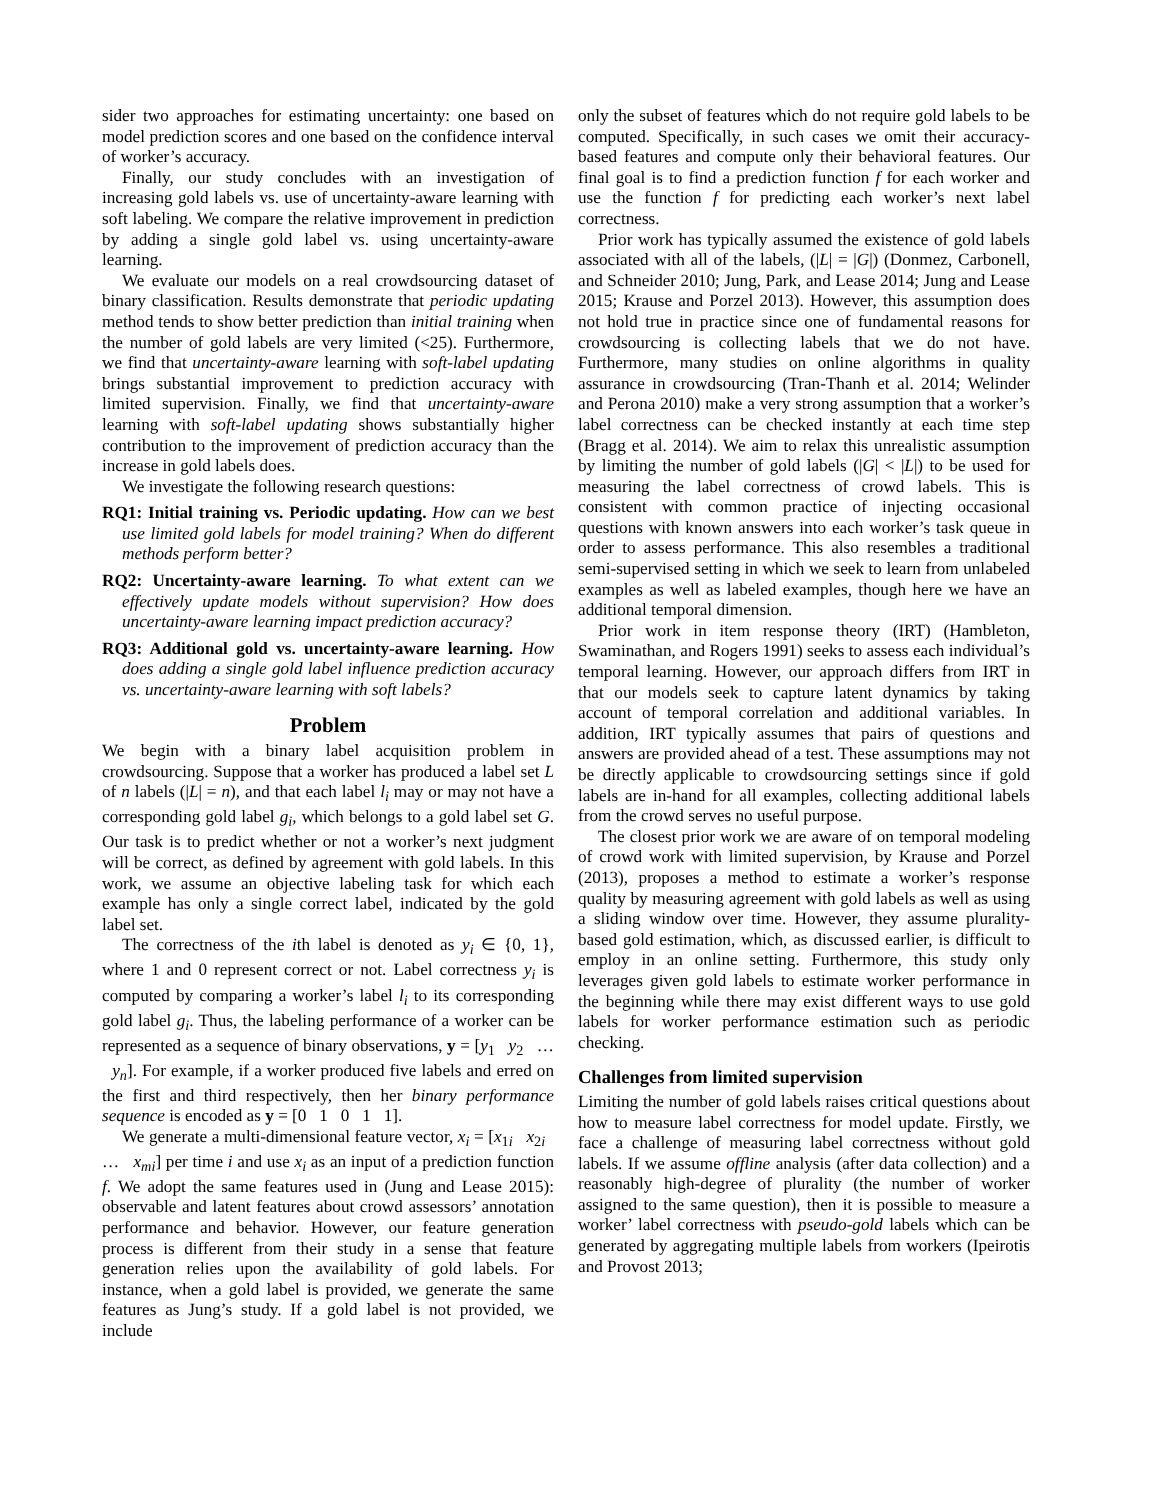sider two approaches for estimating uncertainty: one based on model prediction scores and one based on the confidence interval of worker’s accuracy.
Finally, our study concludes with an investigation of increasing gold labels vs. use of uncertainty-aware learning with soft labeling. We compare the relative improvement in prediction by adding a single gold label vs. using uncertainty-aware learning.
We evaluate our models on a real crowdsourcing dataset of binary classification. Results demonstrate that periodic updating method tends to show better prediction than initial training when the number of gold labels are very limited (<25). Furthermore, we find that uncertainty-aware learning with soft-label updating brings substantial improvement to prediction accuracy with limited supervision. Finally, we find that uncertainty-aware learning with soft-label updating shows substantially higher contribution to the improvement of prediction accuracy than the increase in gold labels does.
We investigate the following research questions:
RQ1: Initial training vs. Periodic updating. How can we best use limited gold labels for model training? When do different methods perform better?
RQ2: Uncertainty-aware learning. To what extent can we effectively update models without supervision? How does uncertainty-aware learning impact prediction accuracy?
RQ3: Additional gold vs. uncertainty-aware learning. How does adding a single gold label influence prediction accuracy vs. uncertainty-aware learning with soft labels?
Problem
We begin with a binary label acquisition problem in crowdsourcing. Suppose that a worker has produced a label set L of n labels (|L| = n), and that each label l<sub>i</sub> may or may not have a corresponding gold label g<sub>i</sub>, which belongs to a gold label set G. Our task is to predict whether or not a worker’s next judgment will be correct, as defined by agreement with gold labels. In this work, we assume an objective labeling task for which each example has only a single correct label, indicated by the gold label set.
The correctness of the ith label is denoted as y<sub>i</sub> ∈ {0, 1}, where 1 and 0 represent correct or not. Label correctness y<sub>i</sub> is computed by comparing a worker’s label l<sub>i</sub> to its corresponding gold label g<sub>i</sub>. Thus, the labeling performance of a worker can be represented as a sequence of binary observations, y = [y<sub>1</sub> y<sub>2</sub> … y<sub>n</sub>]. For example, if a worker produced five labels and erred on the first and third respectively, then her binary performance sequence is encoded as y = [0 1 0 1 1].
We generate a multi-dimensional feature vector, x<sub>i</sub> = [x<sub>1i</sub> x<sub>2i</sub> … x<sub>mi</sub>] per time i and use x<sub>i</sub> as an input of a prediction function f. We adopt the same features used in (Jung and Lease 2015): observable and latent features about crowd assessors’ annotation performance and behavior. However, our feature generation process is different from their study in a sense that feature generation relies upon the availability of gold labels. For instance, when a gold label is provided, we generate the same features as Jung’s study. If a gold label is not provided, we include
only the subset of features which do not require gold labels to be computed. Specifically, in such cases we omit their accuracy-based features and compute only their behavioral features. Our final goal is to find a prediction function f for each worker and use the function f for predicting each worker’s next label correctness.
Prior work has typically assumed the existence of gold labels associated with all of the labels, (|L| = |G|) (Donmez, Carbonell, and Schneider 2010; Jung, Park, and Lease 2014; Jung and Lease 2015; Krause and Porzel 2013). However, this assumption does not hold true in practice since one of fundamental reasons for crowdsourcing is collecting labels that we do not have. Furthermore, many studies on online algorithms in quality assurance in crowdsourcing (Tran-Thanh et al. 2014; Welinder and Perona 2010) make a very strong assumption that a worker’s label correctness can be checked instantly at each time step (Bragg et al. 2014). We aim to relax this unrealistic assumption by limiting the number of gold labels (|G| < |L|) to be used for measuring the label correctness of crowd labels. This is consistent with common practice of injecting occasional questions with known answers into each worker’s task queue in order to assess performance. This also resembles a traditional semi-supervised setting in which we seek to learn from unlabeled examples as well as labeled examples, though here we have an additional temporal dimension.
Prior work in item response theory (IRT) (Hambleton, Swaminathan, and Rogers 1991) seeks to assess each individual’s temporal learning. However, our approach differs from IRT in that our models seek to capture latent dynamics by taking account of temporal correlation and additional variables. In addition, IRT typically assumes that pairs of questions and answers are provided ahead of a test. These assumptions may not be directly applicable to crowdsourcing settings since if gold labels are in-hand for all examples, collecting additional labels from the crowd serves no useful purpose.
The closest prior work we are aware of on temporal modeling of crowd work with limited supervision, by Krause and Porzel (2013), proposes a method to estimate a worker’s response quality by measuring agreement with gold labels as well as using a sliding window over time. However, they assume plurality-based gold estimation, which, as discussed earlier, is difficult to employ in an online setting. Furthermore, this study only leverages given gold labels to estimate worker performance in the beginning while there may exist different ways to use gold labels for worker performance estimation such as periodic checking.
Challenges from limited supervision
Limiting the number of gold labels raises critical questions about how to measure label correctness for model update. Firstly, we face a challenge of measuring label correctness without gold labels. If we assume offline analysis (after data collection) and a reasonably high-degree of plurality (the number of worker assigned to the same question), then it is possible to measure a worker’ label correctness with pseudo-gold labels which can be generated by aggregating multiple labels from workers (Ipeirotis and Provost 2013;